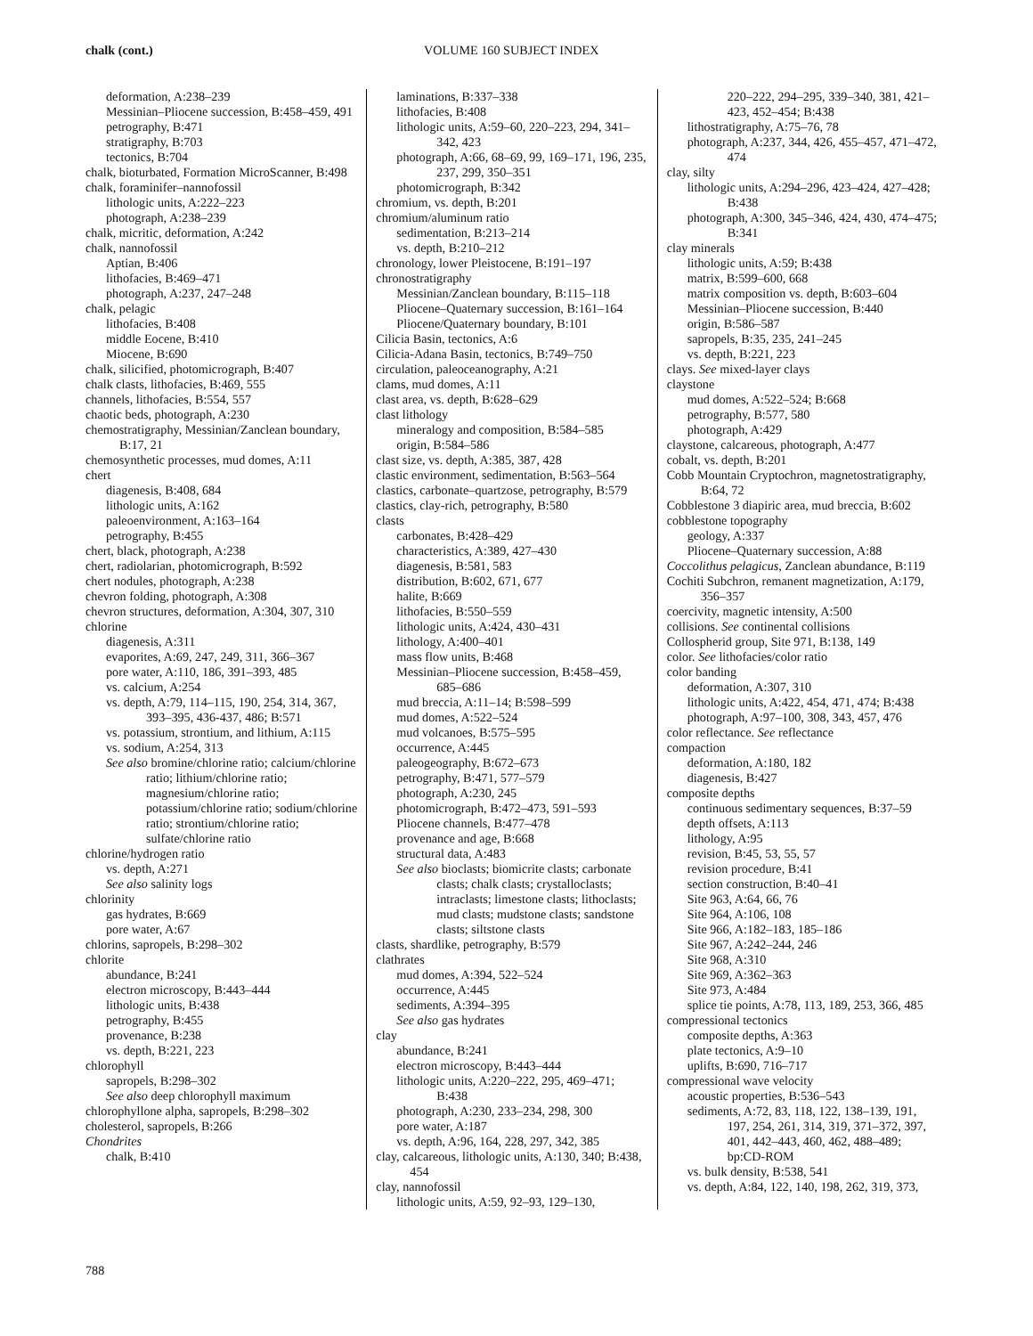chalk (cont.) VOLUME 160 SUBJECT INDEX
deformation, A:238–239
Messinian–Pliocene succession, B:458–459, 491
petrography, B:471
stratigraphy, B:703
tectonics, B:704
chalk, bioturbated, Formation MicroScanner, B:498
chalk, foraminifer–nannofossil
lithologic units, A:222–223
photograph, A:238–239
chalk, micritic, deformation, A:242
chalk, nannofossil
Aptian, B:406
lithofacies, B:469–471
photograph, A:237, 247–248
chalk, pelagic
lithofacies, B:408
middle Eocene, B:410
Miocene, B:690
chalk, silicified, photomicrograph, B:407
chalk clasts, lithofacies, B:469, 555
channels, lithofacies, B:554, 557
chaotic beds, photograph, A:230
chemostratigraphy, Messinian/Zanclean boundary, B:17, 21
chemosynthetic processes, mud domes, A:11
chert
diagenesis, B:408, 684
lithologic units, A:162
paleoenvironment, A:163–164
petrography, B:455
chert, black, photograph, A:238
chert, radiolarian, photomicrograph, B:592
chert nodules, photograph, A:238
chevron folding, photograph, A:308
chevron structures, deformation, A:304, 307, 310
chlorine
diagenesis, A:311
evaporites, A:69, 247, 249, 311, 366–367
pore water, A:110, 186, 391–393, 485
vs. calcium, A:254
vs. depth, A:79, 114–115, 190, 254, 314, 367, 393–395, 436-437, 486; B:571
vs. potassium, strontium, and lithium, A:115
vs. sodium, A:254, 313
See also bromine/chlorine ratio; calcium/chlorine ratio; lithium/chlorine ratio; magnesium/chlorine ratio; potassium/chlorine ratio; sodium/chlorine ratio; strontium/chlorine ratio; sulfate/chlorine ratio
chlorine/hydrogen ratio
vs. depth, A:271
See also salinity logs
chlorinity
gas hydrates, B:669
pore water, A:67
chlorins, sapropels, B:298–302
chlorite
abundance, B:241
electron microscopy, B:443–444
lithologic units, B:438
petrography, B:455
provenance, B:238
vs. depth, B:221, 223
chlorophyll
sapropels, B:298–302
See also deep chlorophyll maximum
chlorophyllone alpha, sapropels, B:298–302
cholesterol, sapropels, B:266
Chondrites
chalk, B:410
laminations, B:337–338
lithofacies, B:408
lithologic units, A:59–60, 220–223, 294, 341–342, 423
photograph, A:66, 68–69, 99, 169–171, 196, 235, 237, 299, 350–351
photomicrograph, B:342
chromium, vs. depth, B:201
chromium/aluminum ratio
sedimentation, B:213–214
vs. depth, B:210–212
chronology, lower Pleistocene, B:191–197
chronostratigraphy
Messinian/Zanclean boundary, B:115–118
Pliocene–Quaternary succession, B:161–164
Pliocene/Quaternary boundary, B:101
Cilicia Basin, tectonics, A:6
Cilicia-Adana Basin, tectonics, B:749–750
circulation, paleoceanography, A:21
clams, mud domes, A:11
clast area, vs. depth, B:628–629
clast lithology
mineralogy and composition, B:584–585
origin, B:584–586
clast size, vs. depth, A:385, 387, 428
clastic environment, sedimentation, B:563–564
clastics, carbonate–quartzose, petrography, B:579
clastics, clay-rich, petrography, B:580
clasts
carbonates, B:428–429
characteristics, A:389, 427–430
diagenesis, B:581, 583
distribution, B:602, 671, 677
halite, B:669
lithofacies, B:550–559
lithologic units, A:424, 430–431
lithology, A:400–401
mass flow units, B:468
Messinian–Pliocene succession, B:458–459, 685–686
mud breccia, A:11–14; B:598–599
mud domes, A:522–524
mud volcanoes, B:575–595
occurrence, A:445
paleogeography, B:672–673
petrography, B:471, 577–579
photograph, A:230, 245
photomicrograph, B:472–473, 591–593
Pliocene channels, B:477–478
provenance and age, B:668
structural data, A:483
See also bioclasts; biomicrite clasts; carbonate clasts; chalk clasts; crystalloclasts; intraclasts; limestone clasts; lithoclasts; mud clasts; mudstone clasts; sandstone clasts; siltstone clasts
clasts, shardlike, petrography, B:579
clathrates
mud domes, A:394, 522–524
occurrence, A:445
sediments, A:394–395
See also gas hydrates
clay
abundance, B:241
electron microscopy, B:443–444
lithologic units, A:220–222, 295, 469–471; B:438
photograph, A:230, 233–234, 298, 300
pore water, A:187
vs. depth, A:96, 164, 228, 297, 342, 385
clay, calcareous, lithologic units, A:130, 340; B:438, 454
clay, nannofossil
lithologic units, A:59, 92–93, 129–130,
220–222, 294–295, 339–340, 381, 421–423, 452–454; B:438
lithostratigraphy, A:75–76, 78
photograph, A:237, 344, 426, 455–457, 471–472, 474
clay, silty
lithologic units, A:294–296, 423–424, 427–428; B:438
photograph, A:300, 345–346, 424, 430, 474–475; B:341
clay minerals
lithologic units, A:59; B:438
matrix, B:599–600, 668
matrix composition vs. depth, B:603–604
Messinian–Pliocene succession, B:440
origin, B:586–587
sapropels, B:35, 235, 241–245
vs. depth, B:221, 223
clays. See mixed-layer clays
claystone
mud domes, A:522–524; B:668
petrography, B:577, 580
photograph, A:429
claystone, calcareous, photograph, A:477
cobalt, vs. depth, B:201
Cobb Mountain Cryptochron, magnetostratigraphy, B:64, 72
Cobblestone 3 diapiric area, mud breccia, B:602
cobblestone topography
geology, A:337
Pliocene–Quaternary succession, A:88
Coccolithus pelagicus, Zanclean abundance, B:119
Cochiti Subchron, remanent magnetization, A:179, 356–357
coercivity, magnetic intensity, A:500
collisions. See continental collisions
Collospherid group, Site 971, B:138, 149
color. See lithofacies/color ratio
color banding
deformation, A:307, 310
lithologic units, A:422, 454, 471, 474; B:438
photograph, A:97–100, 308, 343, 457, 476
color reflectance. See reflectance
compaction
deformation, A:180, 182
diagenesis, B:427
composite depths
continuous sedimentary sequences, B:37–59
depth offsets, A:113
lithology, A:95
revision, B:45, 53, 55, 57
revision procedure, B:41
section construction, B:40–41
Site 963, A:64, 66, 76
Site 964, A:106, 108
Site 966, A:182–183, 185–186
Site 967, A:242–244, 246
Site 968, A:310
Site 969, A:362–363
Site 973, A:484
splice tie points, A:78, 113, 189, 253, 366, 485
compressional tectonics
composite depths, A:363
plate tectonics, A:9–10
uplifts, B:690, 716–717
compressional wave velocity
acoustic properties, B:536–543
sediments, A:72, 83, 118, 122, 138–139, 191, 197, 254, 261, 314, 319, 371–372, 397, 401, 442–443, 460, 462, 488–489; bp:CD-ROM
vs. bulk density, B:538, 541
vs. depth, A:84, 122, 140, 198, 262, 319, 373,
788